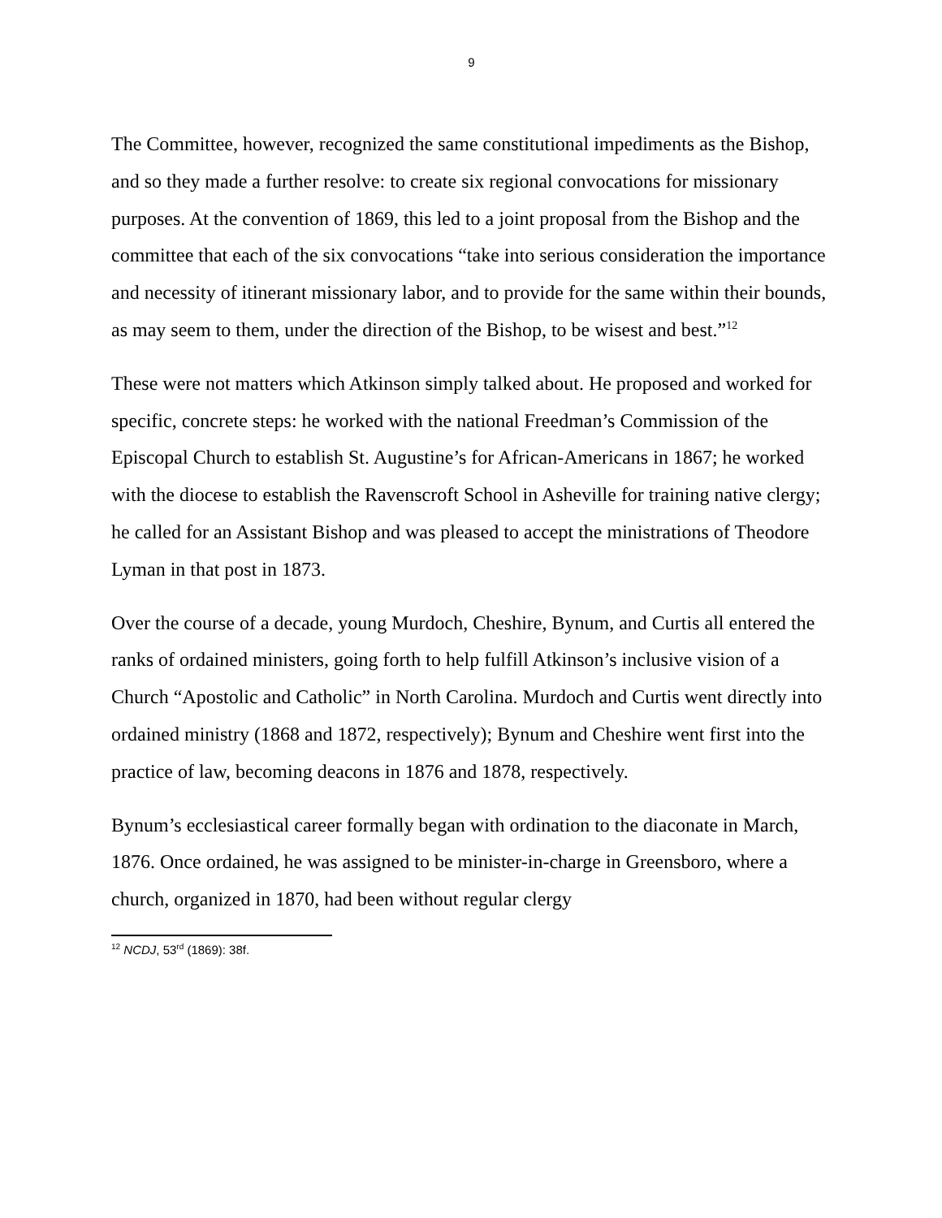9
The Committee, however, recognized the same constitutional impediments as the Bishop, and so they made a further resolve: to create six regional convocations for missionary purposes. At the convention of 1869, this led to a joint proposal from the Bishop and the committee that each of the six convocations “take into serious consideration the importance and necessity of itinerant missionary labor, and to provide for the same within their bounds, as may seem to them, under the direction of the Bishop, to be wisest and best.”<sup>12</sup>
These were not matters which Atkinson simply talked about. He proposed and worked for specific, concrete steps: he worked with the national Freedman’s Commission of the Episcopal Church to establish St. Augustine’s for African-Americans in 1867; he worked with the diocese to establish the Ravenscroft School in Asheville for training native clergy; he called for an Assistant Bishop and was pleased to accept the ministrations of Theodore Lyman in that post in 1873.
Over the course of a decade, young Murdoch, Cheshire, Bynum, and Curtis all entered the ranks of ordained ministers, going forth to help fulfill Atkinson’s inclusive vision of a Church “Apostolic and Catholic” in North Carolina. Murdoch and Curtis went directly into ordained ministry (1868 and 1872, respectively); Bynum and Cheshire went first into the practice of law, becoming deacons in 1876 and 1878, respectively.
Bynum’s ecclesiastical career formally began with ordination to the diaconate in March, 1876. Once ordained, he was assigned to be minister-in-charge in Greensboro, where a church, organized in 1870, had been without regular clergy
<sup>12</sup> NCDJ, 53<sup>rd</sup> (1869): 38f.